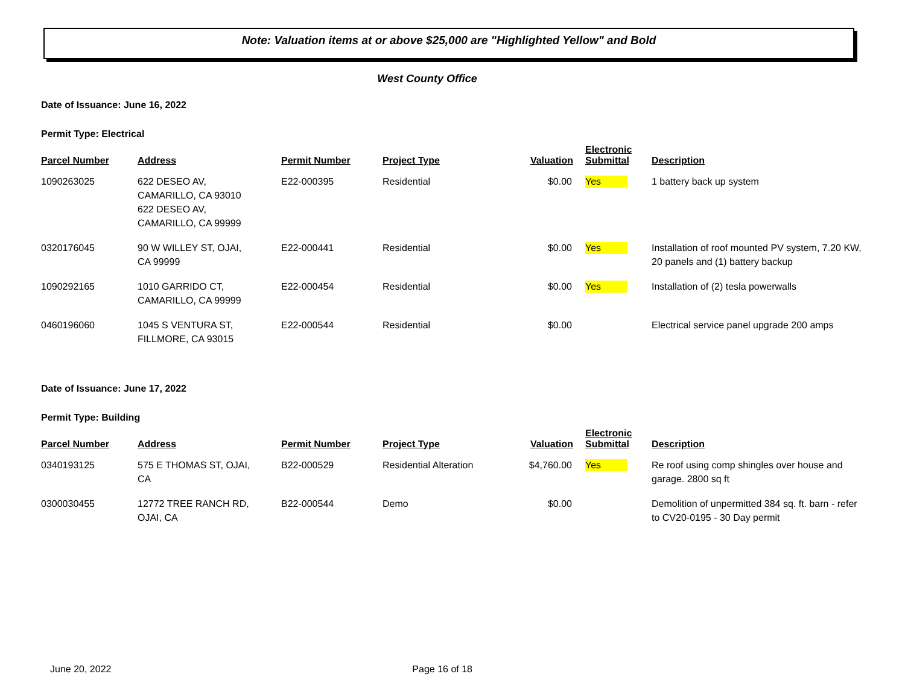Note: Valuation items at or above $25,000 are "Highlighted Yellow" and Bold
West County Office
Date of Issuance: June 16, 2022
Permit Type: Electrical
| Parcel Number | Address | Permit Number | Project Type | Valuation | Electronic Submittal | Description |
| --- | --- | --- | --- | --- | --- | --- |
| 1090263025 | 622 DESEO AV, CAMARILLO, CA 93010 622 DESEO AV, CAMARILLO, CA 99999 | E22-000395 | Residential | $0.00 | Yes | 1 battery back up system |
| 0320176045 | 90 W WILLEY ST, OJAI, CA 99999 | E22-000441 | Residential | $0.00 | Yes | Installation of roof mounted PV system, 7.20 KW, 20 panels and (1) battery backup |
| 1090292165 | 1010 GARRIDO CT, CAMARILLO, CA 99999 | E22-000454 | Residential | $0.00 | Yes | Installation of (2) tesla powerwalls |
| 0460196060 | 1045 S VENTURA ST, FILLMORE, CA 93015 | E22-000544 | Residential | $0.00 | | Electrical service panel upgrade 200 amps |
Date of Issuance: June 17, 2022
Permit Type: Building
| Parcel Number | Address | Permit Number | Project Type | Valuation | Electronic Submittal | Description |
| --- | --- | --- | --- | --- | --- | --- |
| 0340193125 | 575 E THOMAS ST, OJAI, CA | B22-000529 | Residential Alteration | $4,760.00 | Yes | Re roof using comp shingles over house and garage. 2800 sq ft |
| 0300030455 | 12772 TREE RANCH RD, OJAI, CA | B22-000544 | Demo | $0.00 | | Demolition of unpermitted 384 sq. ft. barn - refer to CV20-0195 - 30 Day permit |
June 20, 2022 Page 16 of 18